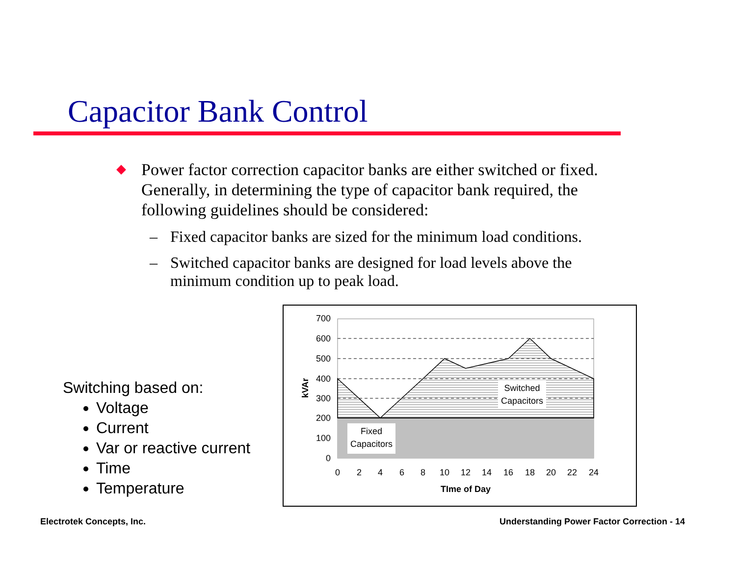Capacitor Bank Control
Power factor correction capacitor banks are either switched or fixed. Generally, in determining the type of capacitor bank required, the following guidelines should be considered:
– Fixed capacitor banks are sized for the minimum load conditions.
– Switched capacitor banks are designed for load levels above the minimum condition up to peak load.
Switching based on:
Voltage
Current
Var or reactive current
Time
Temperature
700
600
500
400
300
200
100
0
0
2
4
6
8
10
12
14
16
18
20
22
24
TIme of Day
kVAr
Fixed
Capacitors
Switched
Capacitors
Electrotek Concepts, Inc.
Understanding Power Factor Correction - 14